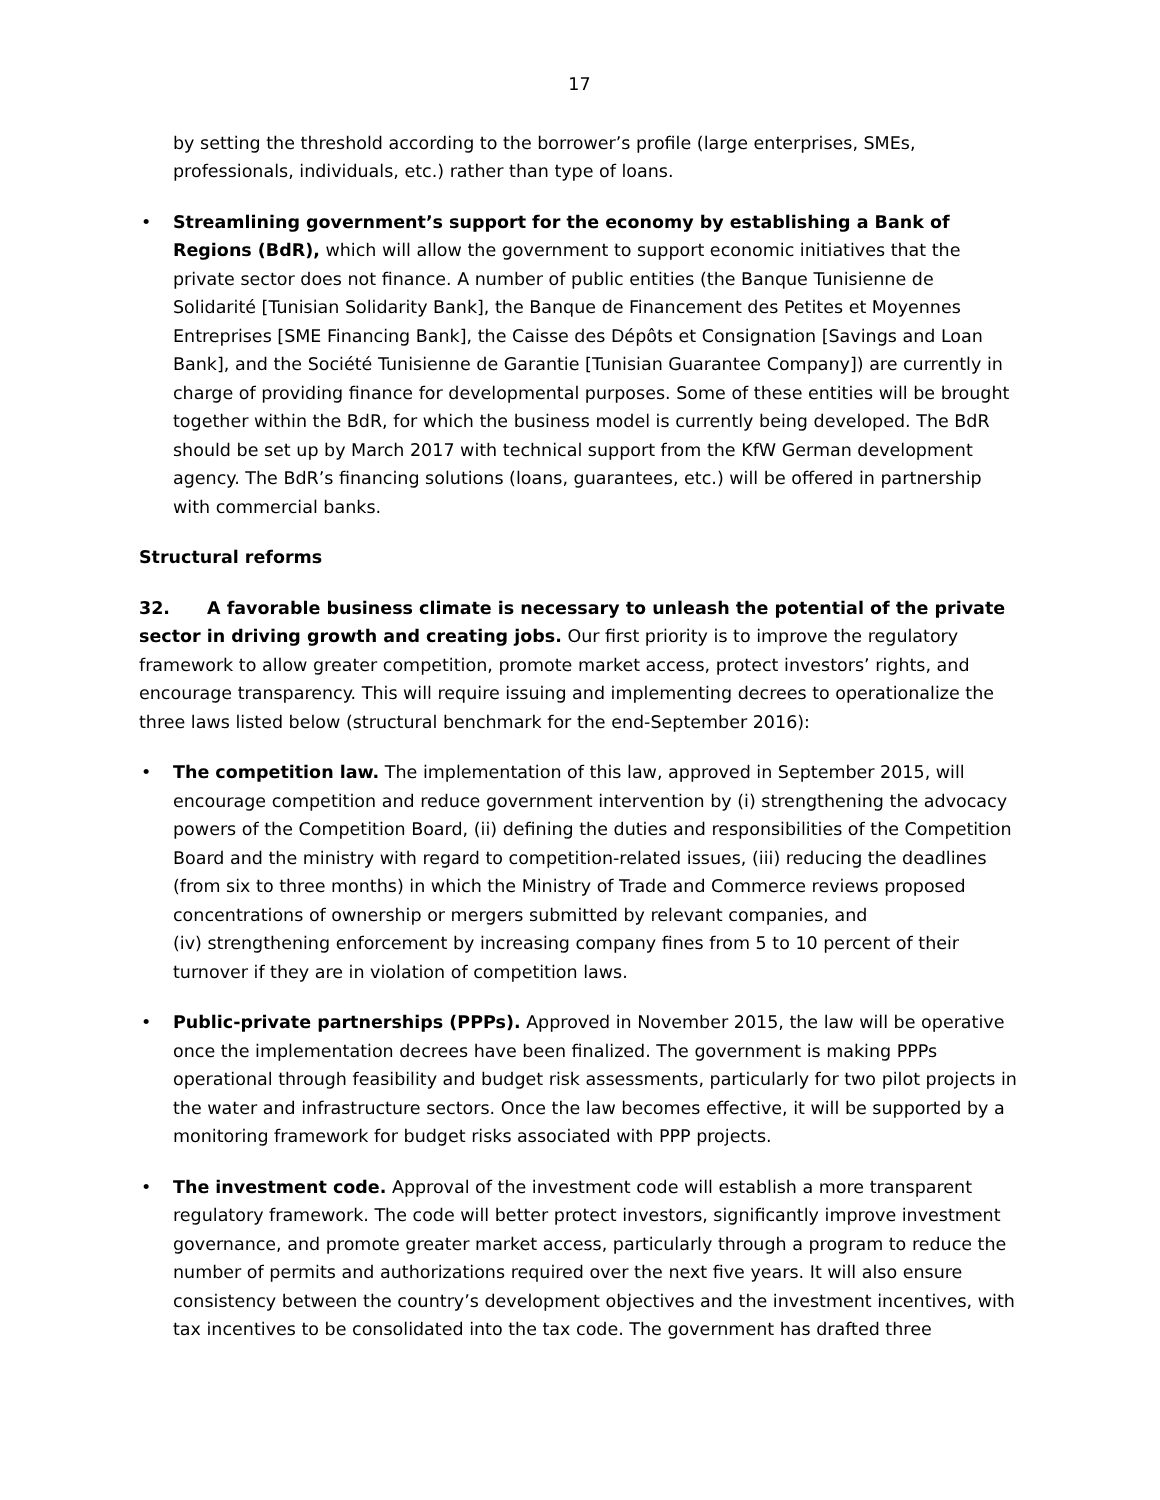17
by setting the threshold according to the borrower’s profile (large enterprises, SMEs, professionals, individuals, etc.) rather than type of loans.
• Streamlining government’s support for the economy by establishing a Bank of Regions (BdR), which will allow the government to support economic initiatives that the private sector does not finance. A number of public entities (the Banque Tunisienne de Solidarité [Tunisian Solidarity Bank], the Banque de Financement des Petites et Moyennes Entreprises [SME Financing Bank], the Caisse des Dépôts et Consignation [Savings and Loan Bank], and the Société Tunisienne de Garantie [Tunisian Guarantee Company]) are currently in charge of providing finance for developmental purposes. Some of these entities will be brought together within the BdR, for which the business model is currently being developed. The BdR should be set up by March 2017 with technical support from the KfW German development agency. The BdR’s financing solutions (loans, guarantees, etc.) will be offered in partnership with commercial banks.
Structural reforms
32. A favorable business climate is necessary to unleash the potential of the private sector in driving growth and creating jobs. Our first priority is to improve the regulatory framework to allow greater competition, promote market access, protect investors’ rights, and encourage transparency. This will require issuing and implementing decrees to operationalize the three laws listed below (structural benchmark for the end-September 2016):
• The competition law. The implementation of this law, approved in September 2015, will encourage competition and reduce government intervention by (i) strengthening the advocacy powers of the Competition Board, (ii) defining the duties and responsibilities of the Competition Board and the ministry with regard to competition-related issues, (iii) reducing the deadlines (from six to three months) in which the Ministry of Trade and Commerce reviews proposed concentrations of ownership or mergers submitted by relevant companies, and
(iv) strengthening enforcement by increasing company fines from 5 to 10 percent of their turnover if they are in violation of competition laws.
• Public-private partnerships (PPPs). Approved in November 2015, the law will be operative once the implementation decrees have been finalized. The government is making PPPs operational through feasibility and budget risk assessments, particularly for two pilot projects in the water and infrastructure sectors. Once the law becomes effective, it will be supported by a monitoring framework for budget risks associated with PPP projects.
• The investment code. Approval of the investment code will establish a more transparent regulatory framework. The code will better protect investors, significantly improve investment governance, and promote greater market access, particularly through a program to reduce the number of permits and authorizations required over the next five years. It will also ensure consistency between the country’s development objectives and the investment incentives, with tax incentives to be consolidated into the tax code. The government has drafted three